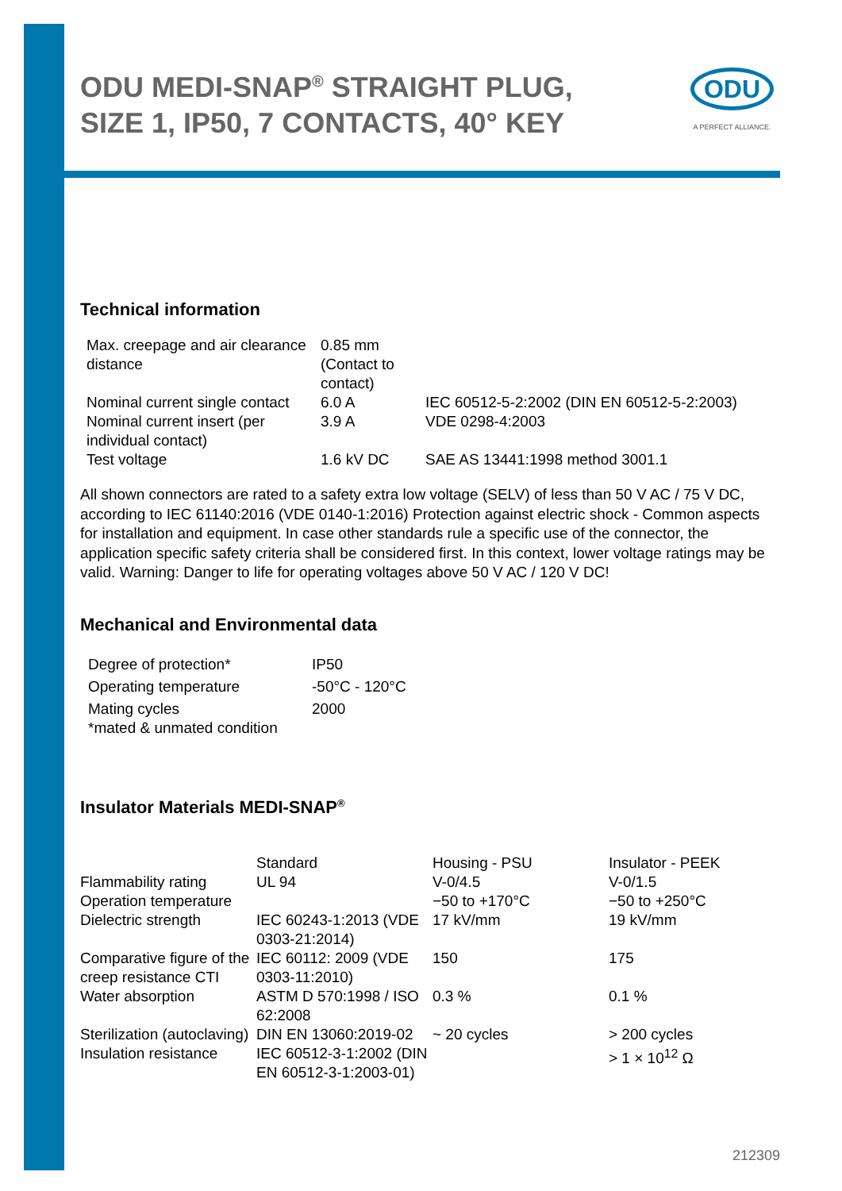ODU
A PERFECT ALLIANCE.
ODU MEDI-SNAP<sup>®</sup> STRAIGHT PLUG, SIZE 1, IP50, 7 CONTACTS, 40° KEY
Technical information
| Max. creepage and air clearance distance | 0.85 mm (Contact to contact) | |
| Nominal current single contact | 6.0 A | IEC 60512-5-2:2002 (DIN EN 60512-5-2:2003) |
| Nominal current insert (per individual contact) | 3.9 A | VDE 0298-4:2003 |
| Test voltage | 1.6 kV DC | SAE AS 13441:1998 method 3001.1 |
All shown connectors are rated to a safety extra low voltage (SELV) of less than 50 V AC / 75 V DC, according to IEC 61140:2016 (VDE 0140-1:2016) Protection against electric shock - Common aspects for installation and equipment. In case other standards rule a specific use of the connector, the application specific safety criteria shall be considered first. In this context, lower voltage ratings may be valid. Warning: Danger to life for operating voltages above 50 V AC / 120 V DC!
Mechanical and Environmental data
| Degree of protection* | IP50 |
| Operating temperature | -50°C - 120°C |
| Mating cycles | 2000 |
| *mated & unmated condition | |
Insulator Materials MEDI-SNAP<sup>®</sup>
| | Standard | Housing - PSU | Insulator - PEEK |
| Flammability rating | UL 94 | V-0/4.5 | V-0/1.5 |
| Operation temperature | | −50 to +170°C | −50 to +250°C |
| Dielectric strength | IEC 60243-1:2013 (VDE 0303-21:2014) | 17 kV/mm | 19 kV/mm |
| Comparative figure of the creep resistance CTI | IEC 60112: 2009 (VDE 0303-11:2010) | 150 | 175 |
| Water absorption | ASTM D 570:1998 / ISO 62:2008 | 0.3 % | 0.1 % |
| Sterilization (autoclaving) | DIN EN 13060:2019-02 | ~ 20 cycles | > 200 cycles |
| Insulation resistance | IEC 60512-3-1:2002 (DIN EN 60512-3-1:2003-01) | | > 1 × 10<sup>12</sup> Ω |
212309